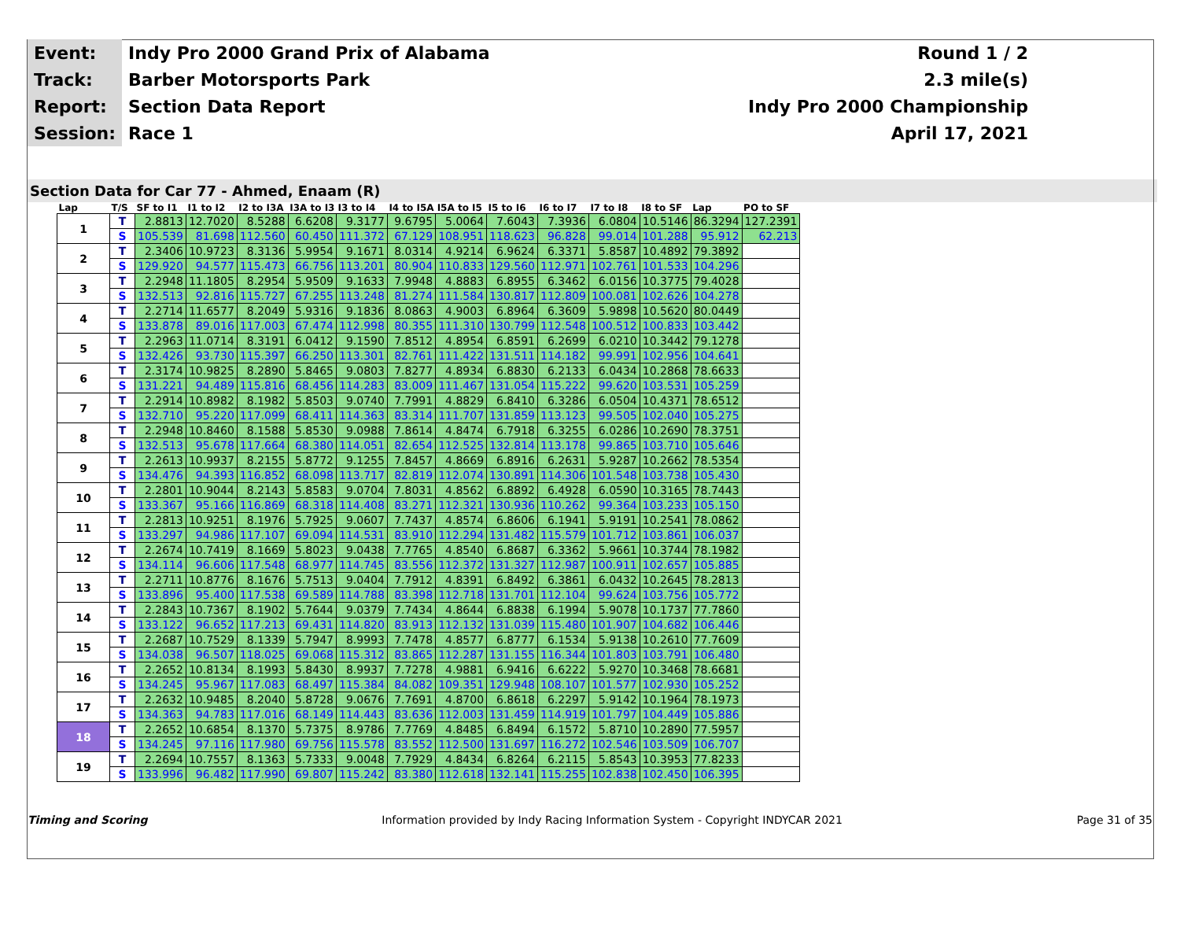| Event: | Indy Pro 2000 Grand Prix of Alabama | Round 1 / 2 |
| Track: | Barber Motorsports Park | 2.3 mile(s) |
| Report: | Section Data Report | Indy Pro 2000 Championship |
| Session: | Race 1 | April 17, 2021 |
Section Data for Car 77 - Ahmed, Enaam (R)
| Lap | T/S | SF to I1 | I1 to I2 | I2 to I3A | I3A to I3 | I3 to I4 | I4 to I5A | I5A to I5 | I5 to I6 | I6 to I7 | I7 to I8 | I8 to SF | Lap | PO to SF |
| --- | --- | --- | --- | --- | --- | --- | --- | --- | --- | --- | --- | --- | --- | --- |
| 1 | T | 2.8813 | 12.7020 | 8.5288 | 6.6208 | 9.3177 | 9.6795 | 5.0064 | 7.6043 | 7.3936 | 6.0804 | 10.5146 | 86.3294 | 127.2391 |
| | S | 105.539 | 81.698 | 112.560 | 60.450 | 111.372 | 67.129 | 108.951 | 118.623 | 96.828 | 99.014 | 101.288 | 95.912 | 62.213 |
| 2 | T | 2.3406 | 10.9723 | 8.3136 | 5.9954 | 9.1671 | 8.0314 | 4.9214 | 6.9624 | 6.3371 | 5.8587 | 10.4892 | 79.3892 | |
| | S | 129.920 | 94.577 | 115.473 | 66.756 | 113.201 | 80.904 | 110.833 | 129.560 | 112.971 | 102.761 | 101.533 | 104.296 | |
| 3 | T | 2.2948 | 11.1805 | 8.2954 | 5.9509 | 9.1633 | 7.9948 | 4.8883 | 6.8955 | 6.3462 | 6.0156 | 10.3775 | 79.4028 | |
| | S | 132.513 | 92.816 | 115.727 | 67.255 | 113.248 | 81.274 | 111.584 | 130.817 | 112.809 | 100.081 | 102.626 | 104.278 | |
| 4 | T | 2.2714 | 11.6577 | 8.2049 | 5.9316 | 9.1836 | 8.0863 | 4.9003 | 6.8964 | 6.3609 | 5.9898 | 10.5620 | 80.0449 | |
| | S | 133.878 | 89.016 | 117.003 | 67.474 | 112.998 | 80.355 | 111.310 | 130.799 | 112.548 | 100.512 | 100.833 | 103.442 | |
| 5 | T | 2.2963 | 11.0714 | 8.3191 | 6.0412 | 9.1590 | 7.8512 | 4.8954 | 6.8591 | 6.2699 | 6.0210 | 10.3442 | 79.1278 | |
| | S | 132.426 | 93.730 | 115.397 | 66.250 | 113.301 | 82.761 | 111.422 | 131.511 | 114.182 | 99.991 | 102.956 | 104.641 | |
| 6 | T | 2.3174 | 10.9825 | 8.2890 | 5.8465 | 9.0803 | 7.8277 | 4.8934 | 6.8830 | 6.2133 | 6.0434 | 10.2868 | 78.6633 | |
| | S | 131.221 | 94.489 | 115.816 | 68.456 | 114.283 | 83.009 | 111.467 | 131.054 | 115.222 | 99.620 | 103.531 | 105.259 | |
| 7 | T | 2.2914 | 10.8982 | 8.1982 | 5.8503 | 9.0740 | 7.7991 | 4.8829 | 6.8410 | 6.3286 | 6.0504 | 10.4371 | 78.6512 | |
| | S | 132.710 | 95.220 | 117.099 | 68.411 | 114.363 | 83.314 | 111.707 | 131.859 | 113.123 | 99.505 | 102.040 | 105.275 | |
| 8 | T | 2.2948 | 10.8460 | 8.1588 | 5.8530 | 9.0988 | 7.8614 | 4.8474 | 6.7918 | 6.3255 | 6.0286 | 10.2690 | 78.3751 | |
| | S | 132.513 | 95.678 | 117.664 | 68.380 | 114.051 | 82.654 | 112.525 | 132.814 | 113.178 | 99.865 | 103.710 | 105.646 | |
| 9 | T | 2.2613 | 10.9937 | 8.2155 | 5.8772 | 9.1255 | 7.8457 | 4.8669 | 6.8916 | 6.2631 | 5.9287 | 10.2662 | 78.5354 | |
| | S | 134.476 | 94.393 | 116.852 | 68.098 | 113.717 | 82.819 | 112.074 | 130.891 | 114.306 | 101.548 | 103.738 | 105.430 | |
| 10 | T | 2.2801 | 10.9044 | 8.2143 | 5.8583 | 9.0704 | 7.8031 | 4.8562 | 6.8892 | 6.4928 | 6.0590 | 10.3165 | 78.7443 | |
| | S | 133.367 | 95.166 | 116.869 | 68.318 | 114.408 | 83.271 | 112.321 | 130.936 | 110.262 | 99.364 | 103.233 | 105.150 | |
| 11 | T | 2.2813 | 10.9251 | 8.1976 | 5.7925 | 9.0607 | 7.7437 | 4.8574 | 6.8606 | 6.1941 | 5.9191 | 10.2541 | 78.0862 | |
| | S | 133.297 | 94.986 | 117.107 | 69.094 | 114.531 | 83.910 | 112.294 | 131.482 | 115.579 | 101.712 | 103.861 | 106.037 | |
| 12 | T | 2.2674 | 10.7419 | 8.1669 | 5.8023 | 9.0438 | 7.7765 | 4.8540 | 6.8687 | 6.3362 | 5.9661 | 10.3744 | 78.1982 | |
| | S | 134.114 | 96.606 | 117.548 | 68.977 | 114.745 | 83.556 | 112.372 | 131.327 | 112.987 | 100.911 | 102.657 | 105.885 | |
| 13 | T | 2.2711 | 10.8776 | 8.1676 | 5.7513 | 9.0404 | 7.7912 | 4.8391 | 6.8492 | 6.3861 | 6.0432 | 10.2645 | 78.2813 | |
| | S | 133.896 | 95.400 | 117.538 | 69.589 | 114.788 | 83.398 | 112.718 | 131.701 | 112.104 | 99.624 | 103.756 | 105.772 | |
| 14 | T | 2.2843 | 10.7367 | 8.1902 | 5.7644 | 9.0379 | 7.7434 | 4.8644 | 6.8838 | 6.1994 | 5.9078 | 10.1737 | 77.7860 | |
| | S | 133.122 | 96.652 | 117.213 | 69.431 | 114.820 | 83.913 | 112.132 | 131.039 | 115.480 | 101.907 | 104.682 | 106.446 | |
| 15 | T | 2.2687 | 10.7529 | 8.1339 | 5.7947 | 8.9993 | 7.7478 | 4.8577 | 6.8777 | 6.1534 | 5.9138 | 10.2610 | 77.7609 | |
| | S | 134.038 | 96.507 | 118.025 | 69.068 | 115.312 | 83.865 | 112.287 | 131.155 | 116.344 | 101.803 | 103.791 | 106.480 | |
| 16 | T | 2.2652 | 10.8134 | 8.1993 | 5.8430 | 8.9937 | 7.7278 | 4.9881 | 6.9416 | 6.6222 | 5.9270 | 10.3468 | 78.6681 | |
| | S | 134.245 | 95.967 | 117.083 | 68.497 | 115.384 | 84.082 | 109.351 | 129.948 | 108.107 | 101.577 | 102.930 | 105.252 | |
| 17 | T | 2.2632 | 10.9485 | 8.2040 | 5.8728 | 9.0676 | 7.7691 | 4.8700 | 6.8618 | 6.2297 | 5.9142 | 10.1964 | 78.1973 | |
| | S | 134.363 | 94.783 | 117.016 | 68.149 | 114.443 | 83.636 | 112.003 | 131.459 | 114.919 | 101.797 | 104.449 | 105.886 | |
| 18 | T | 2.2652 | 10.6854 | 8.1370 | 5.7375 | 8.9786 | 7.7769 | 4.8485 | 6.8494 | 6.1572 | 5.8710 | 10.2890 | 77.5957 | |
| | S | 134.245 | 97.116 | 117.980 | 69.756 | 115.578 | 83.552 | 112.500 | 131.697 | 116.272 | 102.546 | 103.509 | 106.707 | |
| 19 | T | 2.2694 | 10.7557 | 8.1363 | 5.7333 | 9.0048 | 7.7929 | 4.8434 | 6.8264 | 6.2115 | 5.8543 | 10.3953 | 77.8233 | |
| | S | 133.996 | 96.482 | 117.990 | 69.807 | 115.242 | 83.380 | 112.618 | 132.141 | 115.255 | 102.838 | 102.450 | 106.395 | |
Timing and Scoring Information provided by Indy Racing Information System - Copyright INDYCAR 2021 Page 31 of 35